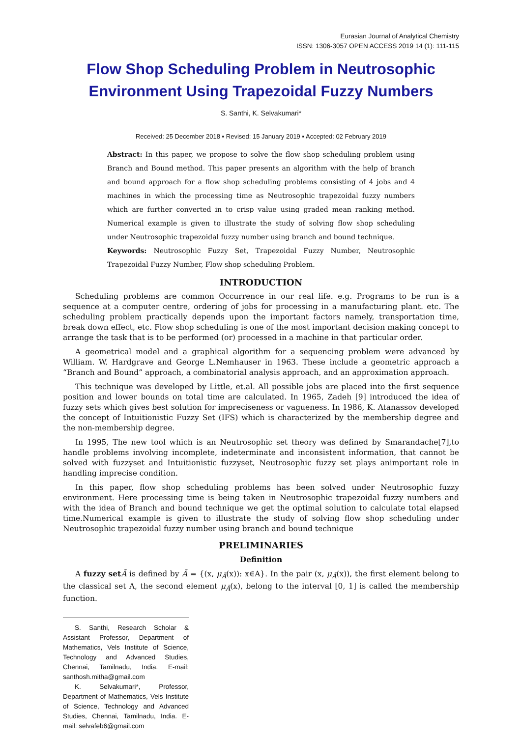Eurasian Journal of Analytical Chemistry
ISSN: 1306-3057 OPEN ACCESS 2019 14 (1): 111-115
Flow Shop Scheduling Problem in Neutrosophic Environment Using Trapezoidal Fuzzy Numbers
S. Santhi, K. Selvakumari*
Received: 25 December 2018 ▪ Revised: 15 January 2019 ▪ Accepted: 02 February 2019
Abstract: In this paper, we propose to solve the flow shop scheduling problem using Branch and Bound method. This paper presents an algorithm with the help of branch and bound approach for a flow shop scheduling problems consisting of 4 jobs and 4 machines in which the processing time as Neutrosophic trapezoidal fuzzy numbers which are further converted in to crisp value using graded mean ranking method. Numerical example is given to illustrate the study of solving flow shop scheduling under Neutrosophic trapezoidal fuzzy number using branch and bound technique.
Keywords: Neutrosophic Fuzzy Set, Trapezoidal Fuzzy Number, Neutrosophic Trapezoidal Fuzzy Number, Flow shop scheduling Problem.
INTRODUCTION
Scheduling problems are common Occurrence in our real life. e.g. Programs to be run is a sequence at a computer centre, ordering of jobs for processing in a manufacturing plant. etc. The scheduling problem practically depends upon the important factors namely, transportation time, break down effect, etc. Flow shop scheduling is one of the most important decision making concept to arrange the task that is to be performed (or) processed in a machine in that particular order.
A geometrical model and a graphical algorithm for a sequencing problem were advanced by William. W. Hardgrave and George L.Nemhauser in 1963. These include a geometric approach a “Branch and Bound” approach, a combinatorial analysis approach, and an approximation approach.
This technique was developed by Little, et.al. All possible jobs are placed into the first sequence position and lower bounds on total time are calculated. In 1965, Zadeh [9] introduced the idea of fuzzy sets which gives best solution for impreciseness or vagueness. In 1986, K. Atanassov developed the concept of Intuitionistic Fuzzy Set (IFS) which is characterized by the membership degree and the non-membership degree.
In 1995, The new tool which is an Neutrosophic set theory was defined by Smarandache[7],to handle problems involving incomplete, indeterminate and inconsistent information, that cannot be solved with fuzzyset and Intuitionistic fuzzyset, Neutrosophic fuzzy set plays animportant role in handling imprecise condition.
In this paper, flow shop scheduling problems has been solved under Neutrosophic fuzzy environment. Here processing time is being taken in Neutrosophic trapezoidal fuzzy numbers and with the idea of Branch and bound technique we get the optimal solution to calculate total elapsed time.Numerical example is given to illustrate the study of solving flow shop scheduling under Neutrosophic trapezoidal fuzzy number using branch and bound technique
PRELIMINARIES
Definition
A fuzzy set Ã is defined by Ã = {(x, μ<sub>Ã</sub>(x)): x∈A}. In the pair (x, μ<sub>Ã</sub>(x)), the first element belong to the classical set A, the second element μ<sub>Ã</sub>(x), belong to the interval [0, 1] is called the membership function.
S. Santhi, Research Scholar & Assistant Professor, Department of Mathematics, Vels Institute of Science, Technology and Advanced Studies, Chennai, Tamilnadu, India. E-mail: santhosh.mitha@gmail.com
K. Selvakumari*, Professor, Department of Mathematics, Vels Institute of Science, Technology and Advanced Studies, Chennai, Tamilnadu, India. E-mail: selvafeb6@gmail.com